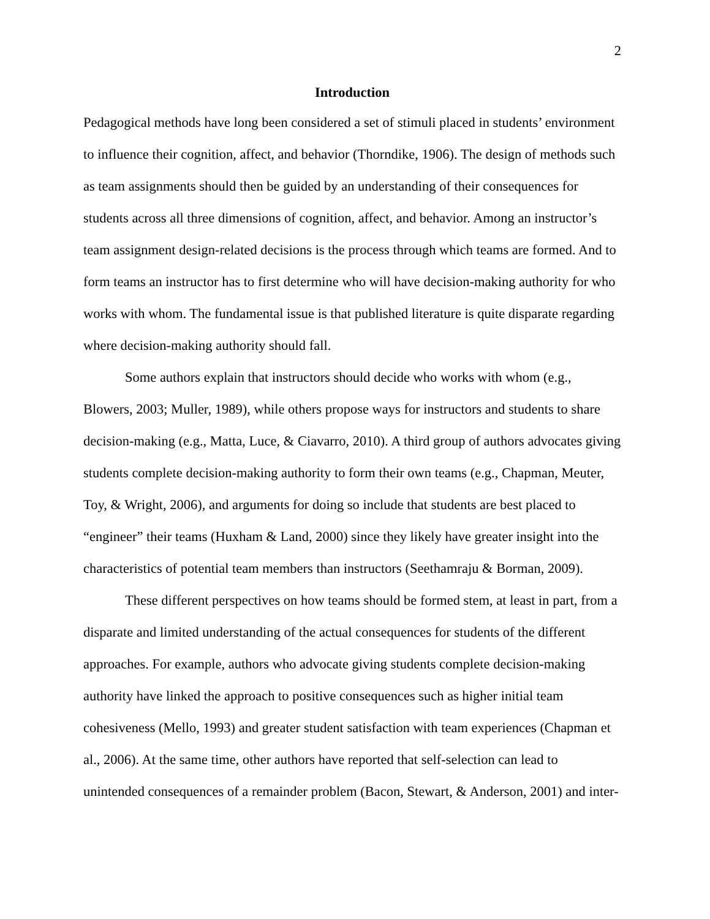2
Introduction
Pedagogical methods have long been considered a set of stimuli placed in students’ environment to influence their cognition, affect, and behavior (Thorndike, 1906). The design of methods such as team assignments should then be guided by an understanding of their consequences for students across all three dimensions of cognition, affect, and behavior. Among an instructor’s team assignment design-related decisions is the process through which teams are formed. And to form teams an instructor has to first determine who will have decision-making authority for who works with whom. The fundamental issue is that published literature is quite disparate regarding where decision-making authority should fall.
Some authors explain that instructors should decide who works with whom (e.g., Blowers, 2003; Muller, 1989), while others propose ways for instructors and students to share decision-making (e.g., Matta, Luce, & Ciavarro, 2010). A third group of authors advocates giving students complete decision-making authority to form their own teams (e.g., Chapman, Meuter, Toy, & Wright, 2006), and arguments for doing so include that students are best placed to “engineer” their teams (Huxham & Land, 2000) since they likely have greater insight into the characteristics of potential team members than instructors (Seethamraju & Borman, 2009).
These different perspectives on how teams should be formed stem, at least in part, from a disparate and limited understanding of the actual consequences for students of the different approaches. For example, authors who advocate giving students complete decision-making authority have linked the approach to positive consequences such as higher initial team cohesiveness (Mello, 1993) and greater student satisfaction with team experiences (Chapman et al., 2006). At the same time, other authors have reported that self-selection can lead to unintended consequences of a remainder problem (Bacon, Stewart, & Anderson, 2001) and inter-